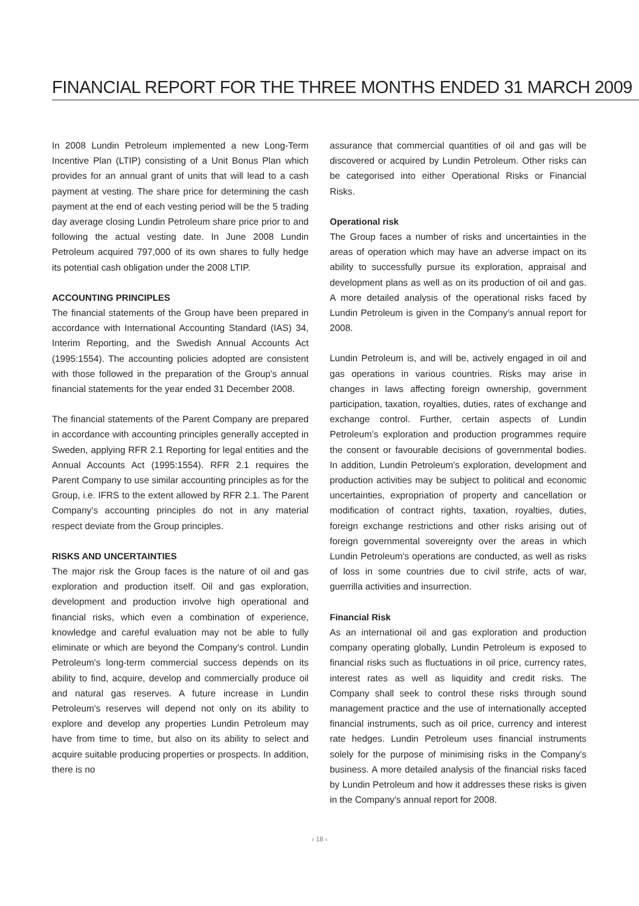FINANCIAL REPORT FOR THE THREE MONTHS ENDED 31 MARCH 2009
In 2008 Lundin Petroleum implemented a new Long-Term Incentive Plan (LTIP) consisting of a Unit Bonus Plan which provides for an annual grant of units that will lead to a cash payment at vesting. The share price for determining the cash payment at the end of each vesting period will be the 5 trading day average closing Lundin Petroleum share price prior to and following the actual vesting date. In June 2008 Lundin Petroleum acquired 797,000 of its own shares to fully hedge its potential cash obligation under the 2008 LTIP.
ACCOUNTING PRINCIPLES
The financial statements of the Group have been prepared in accordance with International Accounting Standard (IAS) 34, Interim Reporting, and the Swedish Annual Accounts Act (1995:1554). The accounting policies adopted are consistent with those followed in the preparation of the Group's annual financial statements for the year ended 31 December 2008.
The financial statements of the Parent Company are prepared in accordance with accounting principles generally accepted in Sweden, applying RFR 2.1 Reporting for legal entities and the Annual Accounts Act (1995:1554). RFR 2.1 requires the Parent Company to use similar accounting principles as for the Group, i.e. IFRS to the extent allowed by RFR 2.1. The Parent Company's accounting principles do not in any material respect deviate from the Group principles.
RISKS AND UNCERTAINTIES
The major risk the Group faces is the nature of oil and gas exploration and production itself. Oil and gas exploration, development and production involve high operational and financial risks, which even a combination of experience, knowledge and careful evaluation may not be able to fully eliminate or which are beyond the Company's control. Lundin Petroleum's long-term commercial success depends on its ability to find, acquire, develop and commercially produce oil and natural gas reserves. A future increase in Lundin Petroleum's reserves will depend not only on its ability to explore and develop any properties Lundin Petroleum may have from time to time, but also on its ability to select and acquire suitable producing properties or prospects. In addition, there is no
assurance that commercial quantities of oil and gas will be discovered or acquired by Lundin Petroleum. Other risks can be categorised into either Operational Risks or Financial Risks.
Operational risk
The Group faces a number of risks and uncertainties in the areas of operation which may have an adverse impact on its ability to successfully pursue its exploration, appraisal and development plans as well as on its production of oil and gas. A more detailed analysis of the operational risks faced by Lundin Petroleum is given in the Company's annual report for 2008.
Lundin Petroleum is, and will be, actively engaged in oil and gas operations in various countries. Risks may arise in changes in laws affecting foreign ownership, government participation, taxation, royalties, duties, rates of exchange and exchange control. Further, certain aspects of Lundin Petroleum's exploration and production programmes require the consent or favourable decisions of governmental bodies. In addition, Lundin Petroleum's exploration, development and production activities may be subject to political and economic uncertainties, expropriation of property and cancellation or modification of contract rights, taxation, royalties, duties, foreign exchange restrictions and other risks arising out of foreign governmental sovereignty over the areas in which Lundin Petroleum's operations are conducted, as well as risks of loss in some countries due to civil strife, acts of war, guerrilla activities and insurrection.
Financial Risk
As an international oil and gas exploration and production company operating globally, Lundin Petroleum is exposed to financial risks such as fluctuations in oil price, currency rates, interest rates as well as liquidity and credit risks. The Company shall seek to control these risks through sound management practice and the use of internationally accepted financial instruments, such as oil price, currency and interest rate hedges. Lundin Petroleum uses financial instruments solely for the purpose of minimising risks in the Company's business. A more detailed analysis of the financial risks faced by Lundin Petroleum and how it addresses these risks is given in the Company's annual report for 2008.
› 18 ‹